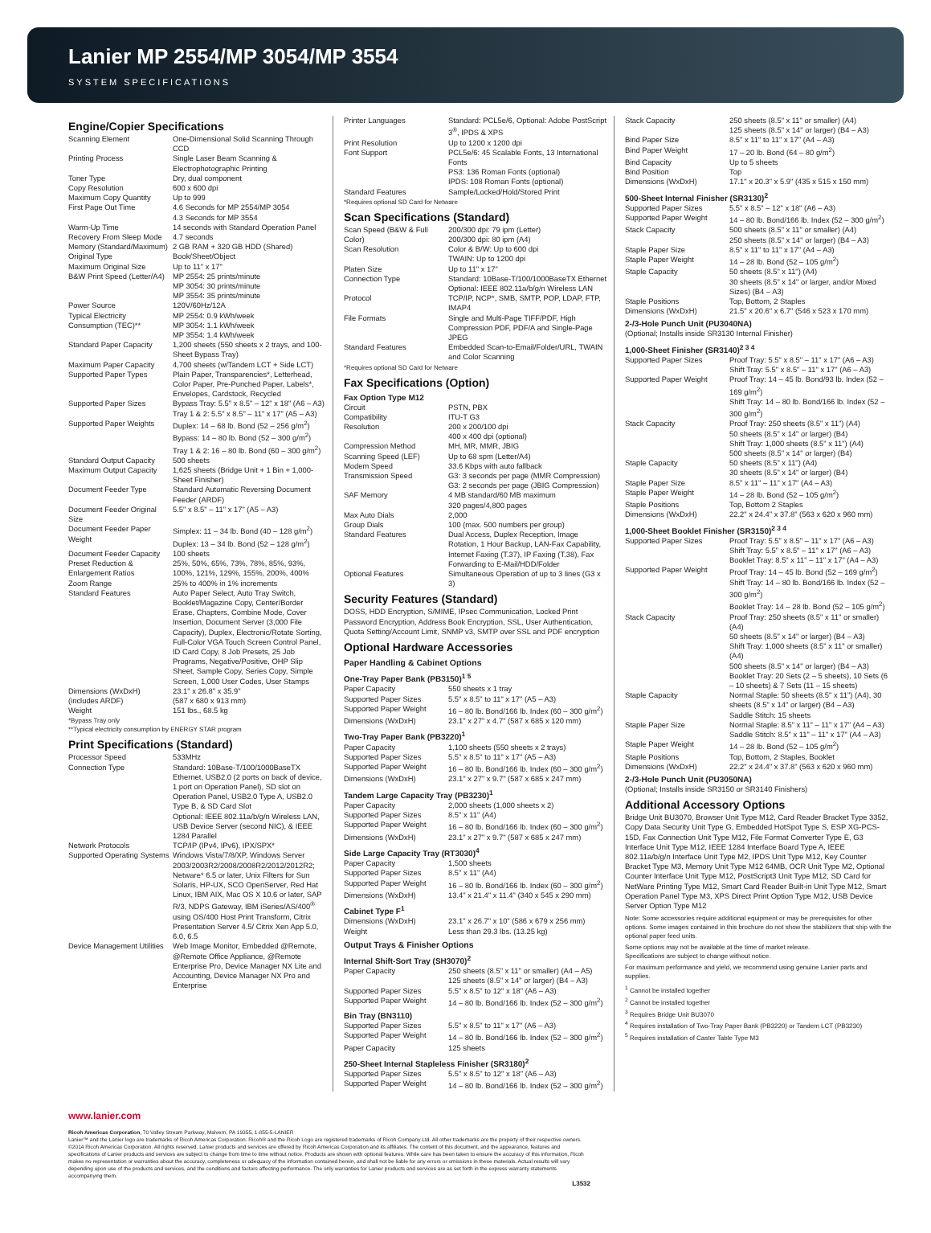Lanier MP 2554/MP 3054/MP 3554
SYSTEM SPECIFICATIONS
Engine/Copier Specifications
| Scanning Element | One-Dimensional Solid Scanning Through CCD |
| Printing Process | Single Laser Beam Scanning & Electrophotographic Printing |
| Toner Type | Dry, dual component |
| Copy Resolution | 600 x 600 dpi |
| Maximum Copy Quantity | Up to 999 |
| First Page Out Time | 4.6 Seconds for MP 2554/MP 3054 4.3 Seconds for MP 3554 |
| Warm-Up Time | 14 seconds with Standard Operation Panel |
| Recovery From Sleep Mode | 4.7 seconds |
| Memory (Standard/Maximum) | 2 GB RAM + 320 GB HDD (Shared) |
| Original Type | Book/Sheet/Object |
| Maximum Original Size | Up to 11" x 17" |
| B&W Print Speed (Letter/A4) | MP 2554: 25 prints/minute MP 3054: 30 prints/minute MP 3554: 35 prints/minute |
| Power Source | 120V/60Hz/12A |
| Typical Electricity Consumption (TEC)** | MP 2554: 0.9 kWh/week MP 3054: 1.1 kWh/week MP 3554: 1.4 kWh/week |
| Standard Paper Capacity | 1,200 sheets (550 sheets x 2 trays, and 100-Sheet Bypass Tray) |
| Maximum Paper Capacity | 4,700 sheets (w/Tandem LCT + Side LCT) |
| Supported Paper Types | Plain Paper, Transparencies*, Letterhead, Color Paper, Pre-Punched Paper, Labels*, Envelopes, Cardstock, Recycled |
| Supported Paper Sizes | Bypass Tray: 5.5" x 8.5" – 12" x 18" (A6 – A3) Tray 1 & 2: 5.5" x 8.5" – 11" x 17" (A5 – A3) |
| Supported Paper Weights | Duplex: 14 – 68 lb. Bond (52 – 256 g/m<sup>2</sup>) Bypass: 14 – 80 lb. Bond (52 – 300 g/m<sup>2</sup>) Tray 1 & 2: 16 – 80 lb. Bond (60 – 300 g/m<sup>2</sup>) |
| Standard Output Capacity | 500 sheets |
| Maximum Output Capacity | 1,625 sheets (Bridge Unit + 1 Bin + 1,000-Sheet Finisher) |
| Document Feeder Type | Standard Automatic Reversing Document Feeder (ARDF) |
| Document Feeder Original Size | 5.5" x 8.5" – 11" x 17" (A5 – A3) |
| Document Feeder Paper Weight | Simplex: 11 – 34 lb. Bond (40 – 128 g/m<sup>2</sup>) Duplex: 13 – 34 lb. Bond (52 – 128 g/m<sup>2</sup>) |
| Document Feeder Capacity | 100 sheets |
| Preset Reduction & Enlargement Ratios | 25%, 50%, 65%, 73%, 78%, 85%, 93%, 100%, 121%, 129%, 155%, 200%, 400% |
| Zoom Range | 25% to 400% in 1% increments |
| Standard Features | Auto Paper Select, Auto Tray Switch, Booklet/Magazine Copy, Center/Border Erase, Chapters, Combine Mode, Cover Insertion, Document Server (3,000 File Capacity), Duplex, Electronic/Rotate Sorting, Full-Color VGA Touch Screen Control Panel, ID Card Copy, 8 Job Presets, 25 Job Programs, Negative/Positive, OHP Slip Sheet, Sample Copy, Series Copy, Simple Screen, 1,000 User Codes, User Stamps |
| Dimensions (WxDxH) (includes ARDF) | 23.1" x 26.8" x 35.9" (587 x 680 x 913 mm) |
| Weight | 151 lbs., 68.5 kg |
*Bypass Tray only
**Typical electricity consumption by ENERGY STAR program
Print Specifications (Standard)
| Processor Speed | 533MHz |
| Connection Type | Standard: 10Base-T/100/1000BaseTX Ethernet, USB2.0 (2 ports on back of device, 1 port on Operation Panel), SD slot on Operation Panel, USB2.0 Type A, USB2.0 Type B, & SD Card Slot Optional: IEEE 802.11a/b/g/n Wireless LAN, USB Device Server (second NIC), & IEEE 1284 Parallel |
| Network Protocols | TCP/IP (IPv4, IPv6), IPX/SPX* |
| Supported Operating Systems | Windows Vista/7/8/XP, Windows Server 2003/2003R2/2008/2008R2/2012/2012R2; Netware* 6.5 or later, Unix Filters for Sun Solaris, HP-UX, SCO OpenServer, Red Hat Linux, IBM AIX, Mac OS X 10.6 or later, SAP R/3, NDPS Gateway, IBM iSeries/AS/400<sup>®</sup> using OS/400 Host Print Transform, Citrix Presentation Server 4.5/ Citrix Xen App 5.0, 6.0, 6.5 |
| Device Management Utilities | Web Image Monitor, Embedded @Remote, @Remote Office Appliance, @Remote Enterprise Pro, Device Manager NX Lite and Accounting, Device Manager NX Pro and Enterprise |
| Printer Languages | Standard: PCL5e/6, Optional: Adobe PostScript 3<sup>®</sup>, IPDS & XPS |
| Print Resolution | Up to 1200 x 1200 dpi |
| Font Support | PCL5e/6: 45 Scalable Fonts, 13 International Fonts PS3: 136 Roman Fonts (optional) IPDS: 108 Roman Fonts (optional) |
| Standard Features | Sample/Locked/Hold/Stored Print |
*Requires optional SD Card for Netware
Scan Specifications (Standard)
| Scan Speed (B&W & Full Color) | 200/300 dpi: 79 ipm (Letter) 200/300 dpi: 80 ipm (A4) |
| Scan Resolution | Color & B/W: Up to 600 dpi TWAIN: Up to 1200 dpi |
| Platen Size | Up to 11" x 17" |
| Connection Type | Standard: 10Base-T/100/1000BaseTX Ethernet Optional: IEEE 802.11a/b/g/n Wireless LAN |
| Protocol | TCP/IP, NCP*, SMB, SMTP, POP, LDAP, FTP, IMAP4 |
| File Formats | Single and Multi-Page TIFF/PDF, High Compression PDF, PDF/A and Single-Page JPEG |
| Standard Features | Embedded Scan-to-Email/Folder/URL, TWAIN and Color Scanning |
*Requires optional SD Card for Netware
Fax Specifications (Option)
Fax Option Type M12
| Circuit | PSTN, PBX |
| Compatibility | ITU-T G3 |
| Resolution | 200 x 200/100 dpi 400 x 400 dpi (optional) |
| Compression Method | MH, MR, MMR, JBIG |
| Scanning Speed (LEF) | Up to 68 spm (Letter/A4) |
| Modem Speed | 33.6 Kbps with auto fallback |
| Transmission Speed | G3: 3 seconds per page (MMR Compression) G3: 2 seconds per page (JBIG Compression) |
| SAF Memory | 4 MB standard/60 MB maximum 320 pages/4,800 pages |
| Max Auto Dials | 2,000 |
| Group Dials | 100 (max. 500 numbers per group) |
| Standard Features | Dual Access, Duplex Reception, Image Rotation, 1 Hour Backup, LAN-Fax Capability, Internet Faxing (T.37), IP Faxing (T.38), Fax Forwarding to E-Mail/HDD/Folder |
| Optional Features | Simultaneous Operation of up to 3 lines (G3 x 3) |
Security Features (Standard)
DOSS, HDD Encryption, S/MIME, IPsec Communication, Locked Print Password Encryption, Address Book Encryption, SSL, User Authentication, Quota Setting/Account Limit, SNMP v3, SMTP over SSL and PDF encryption
Optional Hardware Accessories
Paper Handling & Cabinet Options
One-Tray Paper Bank (PB3150)<sup>1 5</sup>
| Paper Capacity | 550 sheets x 1 tray |
| Supported Paper Sizes | 5.5" x 8.5" to 11" x 17" (A5 – A3) |
| Supported Paper Weight | 16 – 80 lb. Bond/166 lb. Index (60 – 300 g/m<sup>2</sup>) |
| Dimensions (WxDxH) | 23.1" x 27" x 4.7" (587 x 685 x 120 mm) |
Two-Tray Paper Bank (PB3220)<sup>1</sup>
| Paper Capacity | 1,100 sheets (550 sheets x 2 trays) |
| Supported Paper Sizes | 5.5" x 8.5" to 11" x 17" (A5 – A3) |
| Supported Paper Weight | 16 – 80 lb. Bond/166 lb. Index (60 – 300 g/m<sup>2</sup>) |
| Dimensions (WxDxH) | 23.1" x 27" x 9.7" (587 x 685 x 247 mm) |
Tandem Large Capacity Tray (PB3230)<sup>1</sup>
| Paper Capacity | 2,000 sheets (1,000 sheets x 2) |
| Supported Paper Sizes | 8.5" x 11" (A4) |
| Supported Paper Weight | 16 – 80 lb. Bond/166 lb. Index (60 – 300 g/m<sup>2</sup>) |
| Dimensions (WxDxH) | 23.1" x 27" x 9.7" (587 x 685 x 247 mm) |
Side Large Capacity Tray (RT3030)<sup>4</sup>
| Paper Capacity | 1,500 sheets |
| Supported Paper Sizes | 8.5" x 11" (A4) |
| Supported Paper Weight | 16 – 80 lb. Bond/166 lb. Index (60 – 300 g/m<sup>2</sup>) |
| Dimensions (WxDxH) | 13.4" x 21.4" x 11.4" (340 x 545 x 290 mm) |
Cabinet Type F<sup>1</sup>
| Dimensions (WxDxH) | 23.1" x 26.7" x 10" (586 x 679 x 256 mm) |
| Weight | Less than 29.3 lbs. (13.25 kg) |
Output Trays & Finisher Options
Internal Shift-Sort Tray (SH3070)<sup>2</sup>
| Paper Capacity | 250 sheets (8.5" x 11" or smaller) (A4 – A5) 125 sheets (8.5" x 14" or larger) (B4 – A3) |
| Supported Paper Sizes | 5.5" x 8.5" to 12" x 18" (A6 – A3) |
| Supported Paper Weight | 14 – 80 lb. Bond/166 lb. Index (52 – 300 g/m<sup>2</sup>) |
Bin Tray (BN3110)
| Supported Paper Sizes | 5.5" x 8.5" to 11" x 17" (A6 – A3) |
| Supported Paper Weight | 14 – 80 lb. Bond/166 lb. Index (52 – 300 g/m<sup>2</sup>) |
| Paper Capacity | 125 sheets |
250-Sheet Internal Stapleless Finisher (SR3180)<sup>2</sup>
| Supported Paper Sizes | 5.5" x 8.5" to 12" x 18" (A6 – A3) |
| Supported Paper Weight | 14 – 80 lb. Bond/166 lb. Index (52 – 300 g/m<sup>2</sup>) |
| Stack Capacity | 250 sheets (8.5" x 11" or smaller) (A4) 125 sheets (8.5" x 14" or larger) (B4 – A3) |
| Bind Paper Size | 8.5" x 11" to 11" x 17" (A4 – A3) |
| Bind Paper Weight | 17 – 20 lb. Bond (64 – 80 g/m<sup>2</sup>) |
| Bind Capacity | Up to 5 sheets |
| Bind Position | Top |
| Dimensions (WxDxH) | 17.1" x 20.3" x 5.9" (435 x 515 x 150 mm) |
500-Sheet Internal Finisher (SR3130)<sup>2</sup>
| Supported Paper Sizes | 5.5" x 8.5" – 12" x 18" (A6 – A3) |
| Supported Paper Weight | 14 – 80 lb. Bond/166 lb. Index (52 – 300 g/m<sup>2</sup>) |
| Stack Capacity | 500 sheets (8.5" x 11" or smaller) (A4) 250 sheets (8.5" x 14" or larger) (B4 – A3) |
| Staple Paper Size | 8.5" x 11" to 11" x 17" (A4 – A3) |
| Staple Paper Weight | 14 – 28 lb. Bond (52 – 105 g/m<sup>2</sup>) |
| Staple Capacity | 50 sheets (8.5" x 11") (A4) 30 sheets (8.5" x 14" or larger, and/or Mixed Sizes) (B4 – A3) |
| Staple Positions | Top, Bottom, 2 Staples |
| Dimensions (WxDxH) | 21.5" x 20.6" x 6.7" (546 x 523 x 170 mm) |
2-/3-Hole Punch Unit (PU3040NA)
(Optional; Installs inside SR3130 Internal Finisher)
1,000-Sheet Finisher (SR3140)<sup>2 3 4</sup>
| Supported Paper Sizes | Proof Tray: 5.5" x 8.5" – 11" x 17" (A6 – A3) Shift Tray: 5.5" x 8.5" – 11" x 17" (A6 – A3) |
| Supported Paper Weight | Proof Tray: 14 – 45 lb. Bond/93 lb. Index (52 – 169 g/m<sup>2</sup>) Shift Tray: 14 – 80 lb. Bond/166 lb. Index (52 – 300 g/m<sup>2</sup>) |
| Stack Capacity | Proof Tray: 250 sheets (8.5" x 11") (A4) 50 sheets (8.5" x 14" or larger) (B4) Shift Tray: 1,000 sheets (8.5" x 11") (A4) 500 sheets (8.5" x 14" or larger) (B4) |
| Staple Capacity | 50 sheets (8.5" x 11") (A4) 30 sheets (8.5" x 14" or larger) (B4) |
| Staple Paper Size | 8.5" x 11" – 11" x 17" (A4 – A3) |
| Staple Paper Weight | 14 – 28 lb. Bond (52 – 105 g/m<sup>2</sup>) |
| Staple Positions | Top, Bottom 2 Staples |
| Dimensions (WxDxH) | 22.2" x 24.4" x 37.8" (563 x 620 x 960 mm) |
1,000-Sheet Booklet Finisher (SR3150)<sup>2 3 4</sup>
| Supported Paper Sizes | Proof Tray: 5.5" x 8.5" – 11" x 17" (A6 – A3) Shift Tray: 5.5" x 8.5" – 11" x 17" (A6 – A3) Booklet Tray: 8.5" x 11" – 11" x 17" (A4 – A3) |
| Supported Paper Weight | Proof Tray: 14 – 45 lb. Bond (52 – 169 g/m<sup>2</sup>) Shift Tray: 14 – 80 lb. Bond/166 lb. Index (52 – 300 g/m<sup>2</sup>) Booklet Tray: 14 – 28 lb. Bond (52 – 105 g/m<sup>2</sup>) |
| Stack Capacity | Proof Tray: 250 sheets (8.5" x 11" or smaller) (A4) 50 sheets (8.5" x 14" or larger) (B4 – A3) Shift Tray: 1,000 sheets (8.5" x 11" or smaller) (A4) 500 sheets (8.5" x 14" or larger) (B4 – A3) Booklet Tray: 20 Sets (2 – 5 sheets), 10 Sets (6 – 10 sheets) & 7 Sets (11 – 15 sheets) |
| Staple Capacity | Normal Staple: 50 sheets (8.5" x 11") (A4), 30 sheets (8.5" x 14" or larger) (B4 – A3) Saddle Stitch: 15 sheets |
| Staple Paper Size | Normal Staple: 8.5" x 11" – 11" x 17" (A4 – A3) Saddle Stitch: 8.5" x 11" – 11" x 17" (A4 – A3) |
| Staple Paper Weight | 14 – 28 lb. Bond (52 – 105 g/m<sup>2</sup>) |
| Staple Positions | Top, Bottom, 2 Staples, Booklet |
| Dimensions (WxDxH) | 22.2" x 24.4" x 37.8" (563 x 620 x 960 mm) |
2-/3-Hole Punch Unit (PU3050NA)
(Optional; Installs inside SR3150 or SR3140 Finishers)
Additional Accessory Options
Bridge Unit BU3070, Browser Unit Type M12, Card Reader Bracket Type 3352, Copy Data Security Unit Type G, Embedded HotSpot Type S, ESP XG-PCS-15D, Fax Connection Unit Type M12, File Format Converter Type E, G3 Interface Unit Type M12, IEEE 1284 Interface Board Type A, IEEE 802.11a/b/g/n Interface Unit Type M2, IPDS Unit Type M12, Key Counter Bracket Type M3, Memory Unit Type M12 64MB, OCR Unit Type M2, Optional Counter Interface Unit Type M12, PostScript3 Unit Type M12, SD Card for NetWare Printing Type M12, Smart Card Reader Built-in Unit Type M12, Smart Operation Panel Type M3, XPS Direct Print Option Type M12, USB Device Server Option Type M12
Note: Some accessories require additional equipment or may be prerequisites for other options. Some images contained in this brochure do not show the stabilizers that ship with the optional paper feed units.
Some options may not be available at the time of market release.
Specifications are subject to change without notice.
For maximum performance and yield, we recommend using genuine Lanier parts and supplies.
<sup>1</sup> Cannot be installed together
<sup>2</sup> Cannot be installed together
<sup>3</sup> Requires Bridge Unit BU3070
<sup>4</sup> Requires installation of Two-Tray Paper Bank (PB3220) or Tandem LCT (PB3230)
<sup>5</sup> Requires installation of Caster Table Type M3
www.lanier.com
Ricoh Americas Corporation, 70 Valley Stream Parkway, Malvern, PA 19355, 1-855-5-LANIER
Lanier™ and the Lanier logo are trademarks of Ricoh Americas Corporation. Ricoh® and the Ricoh Logo are registered trademarks of Ricoh Company Ltd. All other trademarks are the property of their respective owners. ©2014 Ricoh Americas Corporation. All rights reserved. Lanier products and services are offered by Ricoh Americas Corporation and its affiliates. The content of this document, and the appearance, features and specifications of Lanier products and services are subject to change from time to time without notice. Products are shown with optional features. While care has been taken to ensure the accuracy of this information, Ricoh makes no representation or warranties about the accuracy, completeness or adequacy of the information contained herein, and shall not be liable for any errors or omissions in these materials. Actual results will vary depending upon use of the products and services, and the conditions and factors affecting performance. The only warranties for Lanier products and services are as set forth in the express warranty statements accompanying them.
L3532